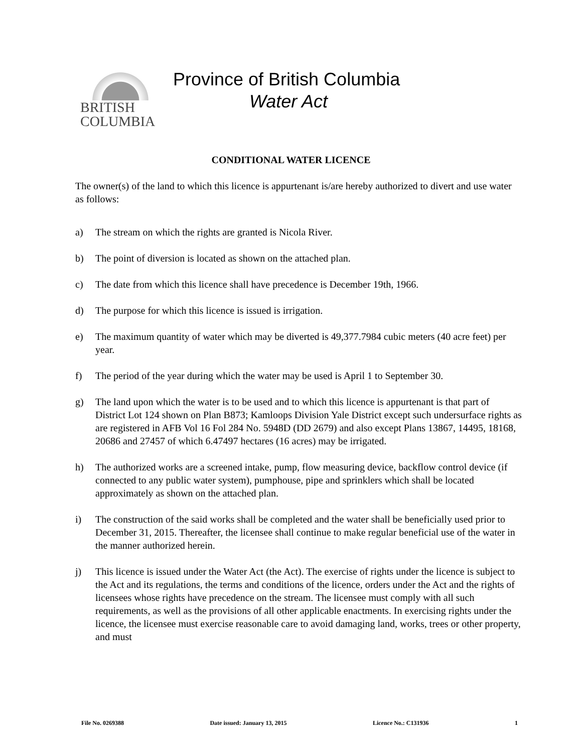BRITISH
COLUMBIA
Province of British Columbia
Water Act
CONDITIONAL WATER LICENCE
The owner(s) of the land to which this licence is appurtenant is/are hereby authorized to divert and use water as follows:
a) The stream on which the rights are granted is Nicola River.
b) The point of diversion is located as shown on the attached plan.
c) The date from which this licence shall have precedence is December 19th, 1966.
d) The purpose for which this licence is issued is irrigation.
e) The maximum quantity of water which may be diverted is 49,377.7984 cubic meters (40 acre feet) per year.
f) The period of the year during which the water may be used is April 1 to September 30.
g) The land upon which the water is to be used and to which this licence is appurtenant is that part of District Lot 124 shown on Plan B873; Kamloops Division Yale District except such undersurface rights as are registered in AFB Vol 16 Fol 284 No. 5948D (DD 2679) and also except Plans 13867, 14495, 18168, 20686 and 27457 of which 6.47497 hectares (16 acres) may be irrigated.
h) The authorized works are a screened intake, pump, flow measuring device, backflow control device (if connected to any public water system), pumphouse, pipe and sprinklers which shall be located approximately as shown on the attached plan.
i) The construction of the said works shall be completed and the water shall be beneficially used prior to December 31, 2015. Thereafter, the licensee shall continue to make regular beneficial use of the water in the manner authorized herein.
j) This licence is issued under the Water Act (the Act). The exercise of rights under the licence is subject to the Act and its regulations, the terms and conditions of the licence, orders under the Act and the rights of licensees whose rights have precedence on the stream. The licensee must comply with all such requirements, as well as the provisions of all other applicable enactments. In exercising rights under the licence, the licensee must exercise reasonable care to avoid damaging land, works, trees or other property, and must
File No. 0269388 Date issued: January 13, 2015 Licence No.: C131936 1